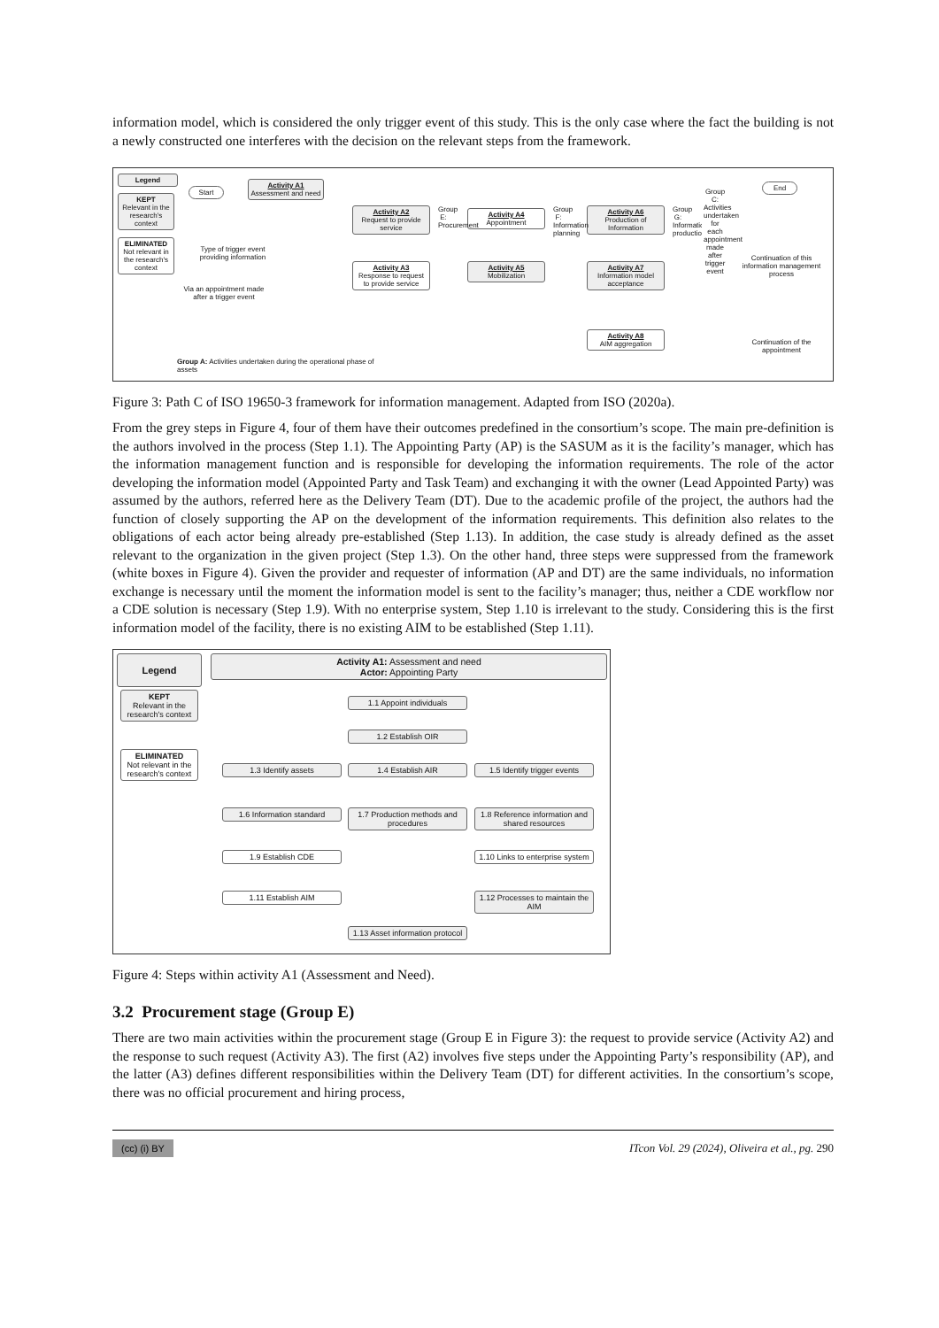information model, which is considered the only trigger event of this study. This is the only case where the fact the building is not a newly constructed one interferes with the decision on the relevant steps from the framework.
Legend
KEPT
Relevant in the research's context
ELIMINATED
Not relevant in the research's context
Start
Activity A1
Assessment and need
Type of trigger event providing information
Via an appointment made after a trigger event
Activity A2
Request to provide service
Activity A3
Response to request to provide service
Activity A4
Appointment
Activity A5
Mobilization
Activity A6
Production of Information
Activity A7
Information model acceptance
Activity A8
AIM aggregation
End
Continuation of this information management process
Continuation of the appointment
Group E: Procurement
Group F: Information planning
Group G: Information production
Group C: Activities undertaken for each appointment made after trigger event
Group A: Activities undertaken during the operational phase of assets
Figure 3: Path C of ISO 19650-3 framework for information management. Adapted from ISO (2020a).
From the grey steps in Figure 4, four of them have their outcomes predefined in the consortium’s scope. The main pre-definition is the authors involved in the process (Step 1.1). The Appointing Party (AP) is the SASUM as it is the facility’s manager, which has the information management function and is responsible for developing the information requirements. The role of the actor developing the information model (Appointed Party and Task Team) and exchanging it with the owner (Lead Appointed Party) was assumed by the authors, referred here as the Delivery Team (DT). Due to the academic profile of the project, the authors had the function of closely supporting the AP on the development of the information requirements. This definition also relates to the obligations of each actor being already pre-established (Step 1.13). In addition, the case study is already defined as the asset relevant to the organization in the given project (Step 1.3). On the other hand, three steps were suppressed from the framework (white boxes in Figure 4). Given the provider and requester of information (AP and DT) are the same individuals, no information exchange is necessary until the moment the information model is sent to the facility’s manager; thus, neither a CDE workflow nor a CDE solution is necessary (Step 1.9). With no enterprise system, Step 1.10 is irrelevant to the study. Considering this is the first information model of the facility, there is no existing AIM to be established (Step 1.11).
Legend
KEPT
Relevant in the research's context
ELIMINATED
Not relevant in the research's context
Activity A1: Assessment and need
Actor: Appointing Party
1.1 Appoint individuals
1.2 Establish OIR
1.3 Identify assets 1.4 Establish AIR
1.5 Identify trigger events
1.6 Information standard
1.7 Production methods and procedures
1.8 Reference information and shared resources
1.9 Establish CDE
1.10 Links to enterprise system
1.11 Establish AIM
1.12 Processes to maintain the AIM
1.13 Asset information protocol
Figure 4: Steps within activity A1 (Assessment and Need).
3.2 Procurement stage (Group E)
There are two main activities within the procurement stage (Group E in Figure 3): the request to provide service (Activity A2) and the response to such request (Activity A3). The first (A2) involves five steps under the Appointing Party’s responsibility (AP), and the latter (A3) defines different responsibilities within the Delivery Team (DT) for different activities. In the consortium’s scope, there was no official procurement and hiring process,
(cc) (i) BY ITcon Vol. 29 (2024), Oliveira et al., pg. 290